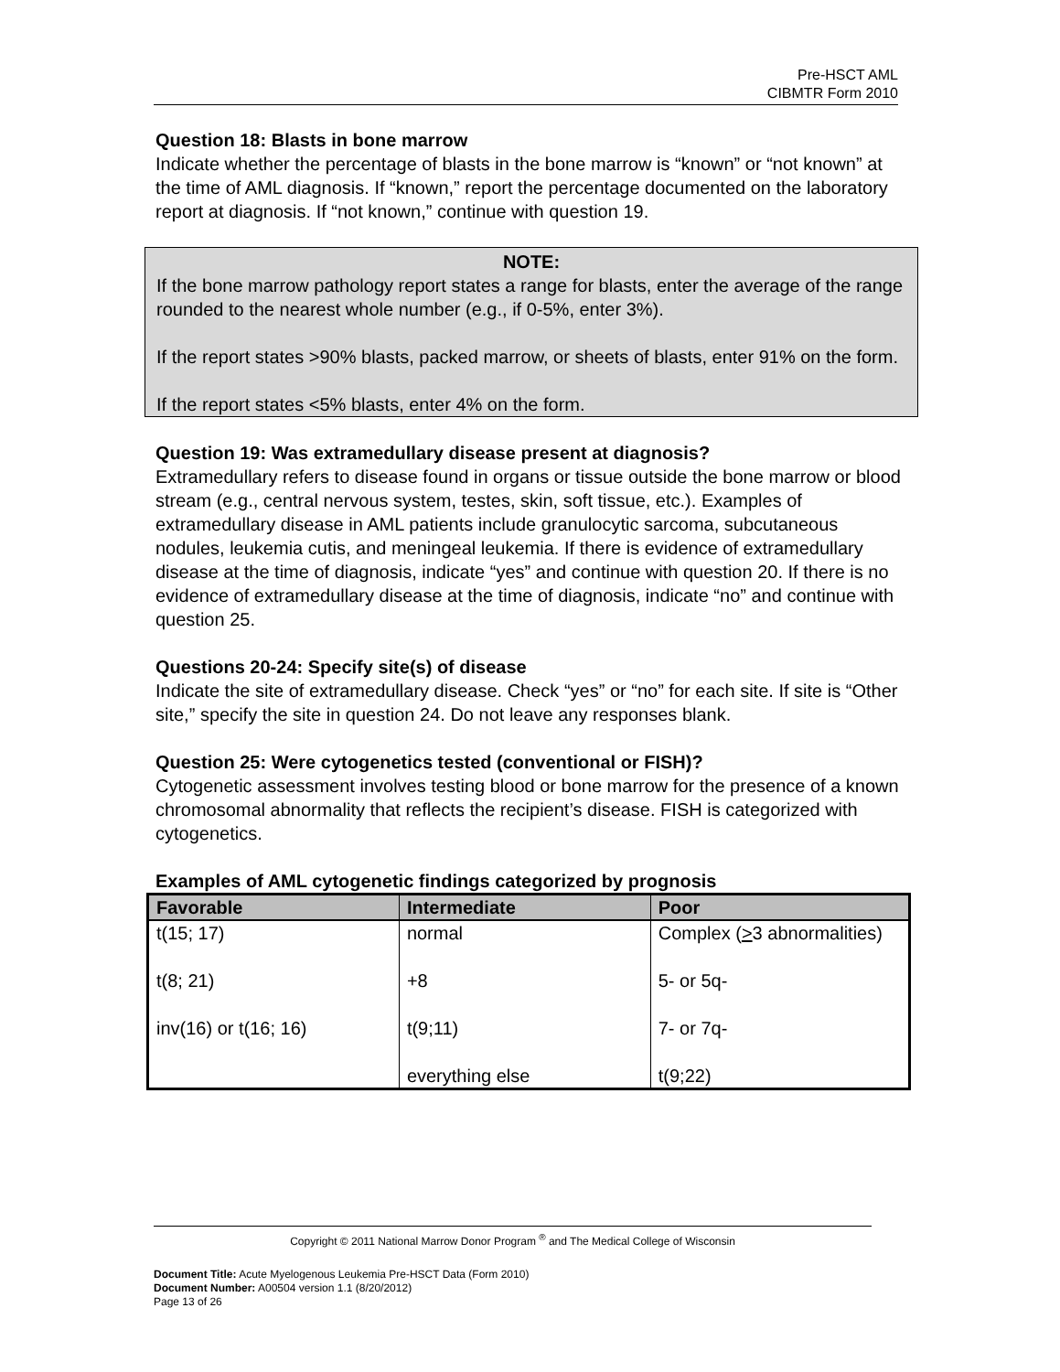Pre-HSCT AML
CIBMTR Form 2010
Question 18: Blasts in bone marrow
Indicate whether the percentage of blasts in the bone marrow is “known” or “not known” at the time of AML diagnosis. If “known,” report the percentage documented on the laboratory report at diagnosis. If “not known,” continue with question 19.
NOTE:
If the bone marrow pathology report states a range for blasts, enter the average of the range rounded to the nearest whole number (e.g., if 0-5%, enter 3%).
If the report states >90% blasts, packed marrow, or sheets of blasts, enter 91% on the form.
If the report states <5% blasts, enter 4% on the form.
Question 19: Was extramedullary disease present at diagnosis?
Extramedullary refers to disease found in organs or tissue outside the bone marrow or blood stream (e.g., central nervous system, testes, skin, soft tissue, etc.). Examples of extramedullary disease in AML patients include granulocytic sarcoma, subcutaneous nodules, leukemia cutis, and meningeal leukemia. If there is evidence of extramedullary disease at the time of diagnosis, indicate “yes” and continue with question 20. If there is no evidence of extramedullary disease at the time of diagnosis, indicate “no” and continue with question 25.
Questions 20-24: Specify site(s) of disease
Indicate the site of extramedullary disease. Check “yes” or “no” for each site. If site is “Other site,” specify the site in question 24. Do not leave any responses blank.
Question 25: Were cytogenetics tested (conventional or FISH)?
Cytogenetic assessment involves testing blood or bone marrow for the presence of a known chromosomal abnormality that reflects the recipient’s disease. FISH is categorized with cytogenetics.
Examples of AML cytogenetic findings categorized by prognosis
| Favorable | Intermediate | Poor |
| --- | --- | --- |
| t(15; 17) t(8; 21) inv(16) or t(16; 16) | normal +8 t(9;11) everything else | Complex ( > 3 abnormalities) 5- or 5q- 7- or 7q- t(9;22) |
Copyright © 2011 National Marrow Donor Program <sup>®</sup> and The Medical College of Wisconsin
Document Title: Acute Myelogenous Leukemia Pre-HSCT Data (Form 2010)
Document Number: A00504 version 1.1 (8/20/2012)
Page 13 of 26